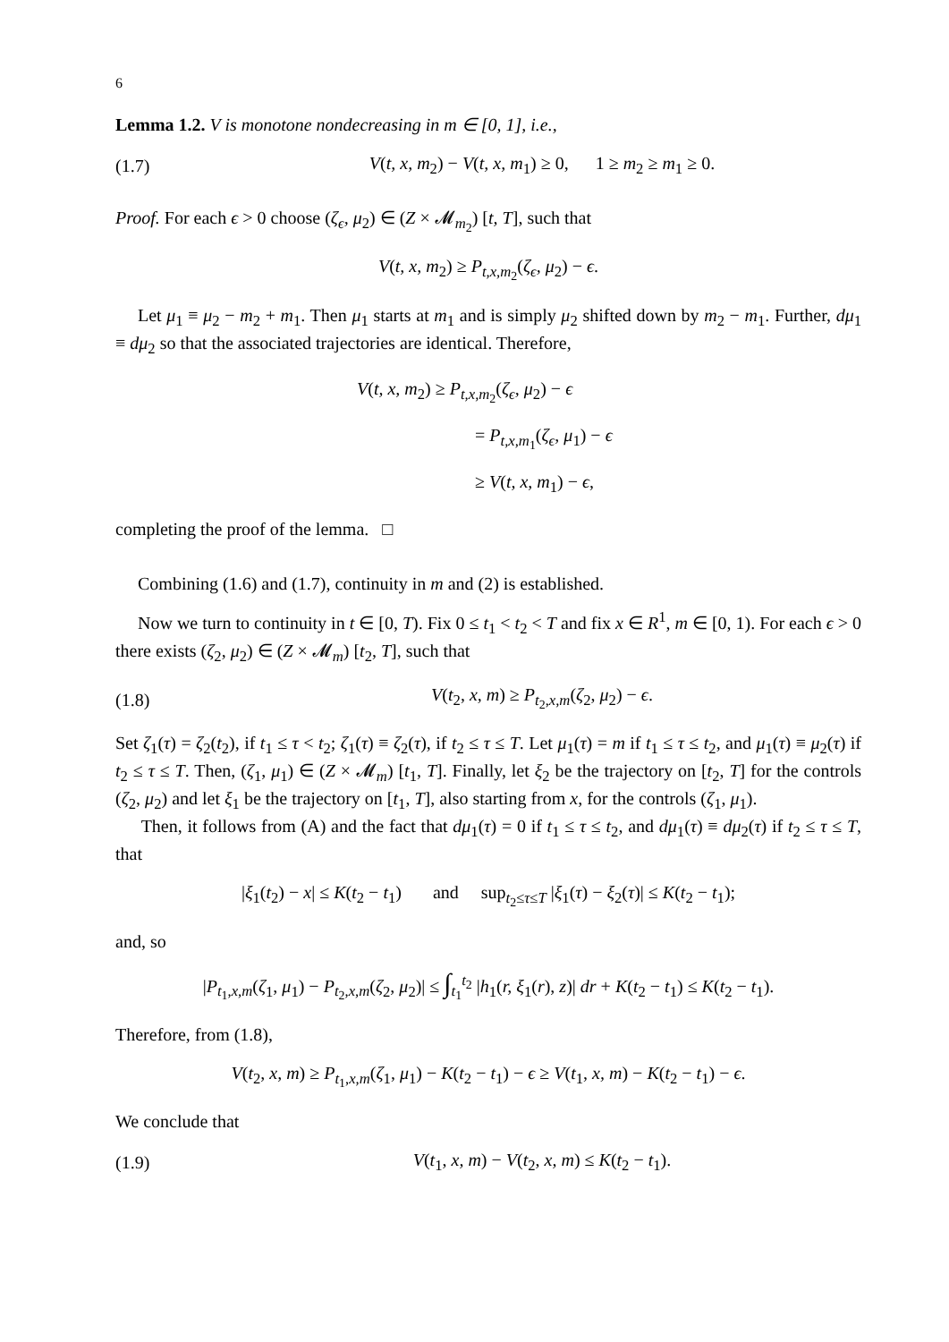6
Lemma 1.2. V is monotone nondecreasing in m ∈ [0, 1], i.e.,
(1.7) V(t, x, m<sub>2</sub>) − V(t, x, m<sub>1</sub>) ≥ 0, 1 ≥ m<sub>2</sub> ≥ m<sub>1</sub> ≥ 0.
Proof. For each ϵ > 0 choose (ζ<sub>ϵ</sub>, μ<sub>2</sub>) ∈ (Z × 𝓜<sub>m<sub>2</sub></sub>) [t, T], such that
V(t, x, m<sub>2</sub>) ≥ P<sub>t,x,m<sub>2</sub></sub>(ζ<sub>ϵ</sub>, μ<sub>2</sub>) − ϵ.
Let μ<sub>1</sub> ≡ μ<sub>2</sub> − m<sub>2</sub> + m<sub>1</sub>. Then μ<sub>1</sub> starts at m<sub>1</sub> and is simply μ<sub>2</sub> shifted down by m<sub>2</sub> − m<sub>1</sub>. Further, dμ<sub>1</sub> ≡ dμ<sub>2</sub> so that the associated trajectories are identical. Therefore,
V(t, x, m<sub>2</sub>) ≥ P<sub>t,x,m<sub>2</sub></sub>(ζ<sub>ϵ</sub>, μ<sub>2</sub>) − ϵ
= P<sub>t,x,m<sub>1</sub></sub>(ζ<sub>ϵ</sub>, μ<sub>1</sub>) − ϵ
≥ V(t, x, m<sub>1</sub>) − ϵ,
completing the proof of the lemma. □
Combining (1.6) and (1.7), continuity in m and (2) is established.
Now we turn to continuity in t ∈ [0, T). Fix 0 ≤ t<sub>1</sub> < t<sub>2</sub> < T and fix x ∈ R<sup>1</sup>, m ∈ [0, 1). For each ϵ > 0 there exists (ζ<sub>2</sub>, μ<sub>2</sub>) ∈ (Z × 𝓜<sub>m</sub>) [t<sub>2</sub>, T], such that
(1.8) V(t<sub>2</sub>, x, m) ≥ P<sub>t<sub>2</sub>,x,m</sub>(ζ<sub>2</sub>, μ<sub>2</sub>) − ϵ.
Set ζ<sub>1</sub>(τ) = ζ<sub>2</sub>(t<sub>2</sub>), if t<sub>1</sub> ≤ τ < t<sub>2</sub>; ζ<sub>1</sub>(τ) ≡ ζ<sub>2</sub>(τ), if t<sub>2</sub> ≤ τ ≤ T. Let μ<sub>1</sub>(τ) = m if t<sub>1</sub> ≤ τ ≤ t<sub>2</sub>, and μ<sub>1</sub>(τ) ≡ μ<sub>2</sub>(τ) if t<sub>2</sub> ≤ τ ≤ T. Then, (ζ<sub>1</sub>, μ<sub>1</sub>) ∈ (Z × 𝓜<sub>m</sub>) [t<sub>1</sub>, T]. Finally, let ξ<sub>2</sub> be the trajectory on [t<sub>2</sub>, T] for the controls (ζ<sub>2</sub>, μ<sub>2</sub>) and let ξ<sub>1</sub> be the trajectory on [t<sub>1</sub>, T], also starting from x, for the controls (ζ<sub>1</sub>, μ<sub>1</sub>).
Then, it follows from (A) and the fact that dμ<sub>1</sub>(τ) = 0 if t<sub>1</sub> ≤ τ ≤ t<sub>2</sub>, and dμ<sub>1</sub>(τ) ≡ dμ<sub>2</sub>(τ) if t<sub>2</sub> ≤ τ ≤ T, that
|ξ<sub>1</sub>(t<sub>2</sub>) − x| ≤ K(t<sub>2</sub> − t<sub>1</sub>) and sup<sub>t<sub>2</sub>≤τ≤T</sub> |ξ<sub>1</sub>(τ) − ξ<sub>2</sub>(τ)| ≤ K(t<sub>2</sub> − t<sub>1</sub>);
and, so
|P<sub>t<sub>1</sub>,x,m</sub>(ζ<sub>1</sub>, μ<sub>1</sub>) − P<sub>t<sub>2</sub>,x,m</sub>(ζ<sub>2</sub>, μ<sub>2</sub>)| ≤ ∫<sub>t<sub>1</sub></sub><sup>t<sub>2</sub></sup> |h<sub>1</sub>(r, ξ<sub>1</sub>(r), z)| dr + K(t<sub>2</sub> − t<sub>1</sub>) ≤ K(t<sub>2</sub> − t<sub>1</sub>).
Therefore, from (1.8),
V(t<sub>2</sub>, x, m) ≥ P<sub>t<sub>1</sub>,x,m</sub>(ζ<sub>1</sub>, μ<sub>1</sub>) − K(t<sub>2</sub> − t<sub>1</sub>) − ϵ ≥ V(t<sub>1</sub>, x, m) − K(t<sub>2</sub> − t<sub>1</sub>) − ϵ.
We conclude that
(1.9) V(t<sub>1</sub>, x, m) − V(t<sub>2</sub>, x, m) ≤ K(t<sub>2</sub> − t<sub>1</sub>).